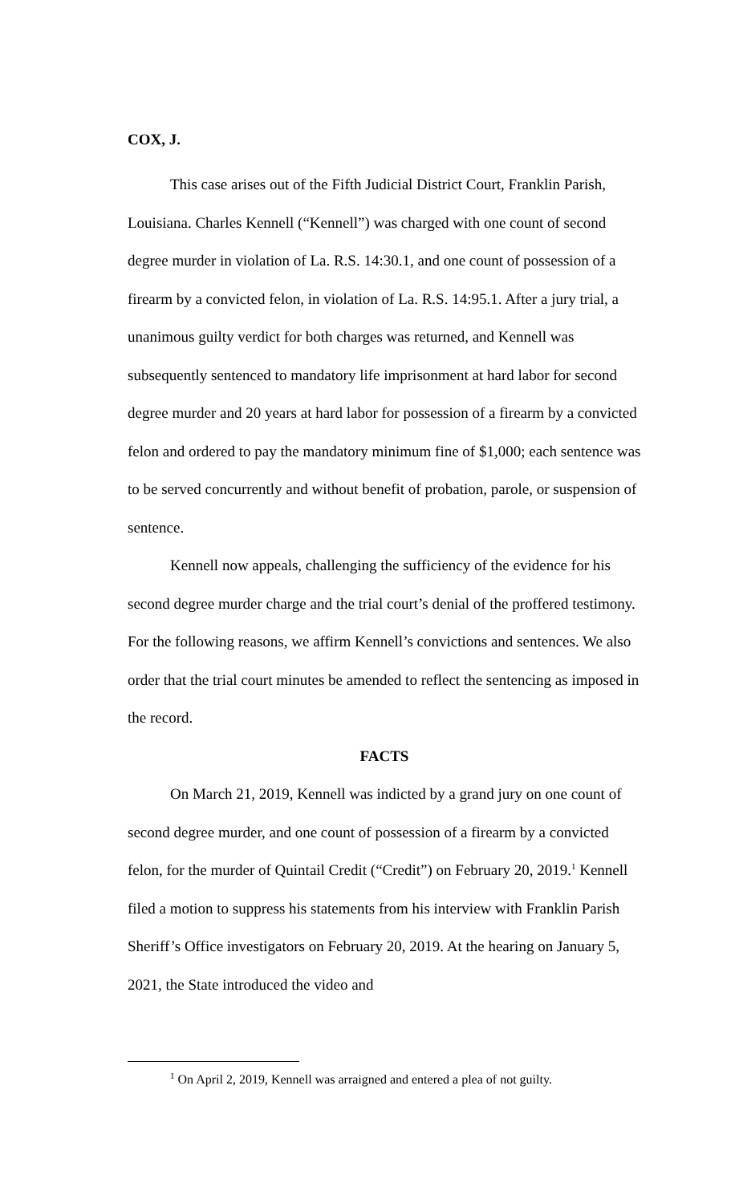COX, J.
This case arises out of the Fifth Judicial District Court, Franklin Parish, Louisiana. Charles Kennell (“Kennell”) was charged with one count of second degree murder in violation of La. R.S. 14:30.1, and one count of possession of a firearm by a convicted felon, in violation of La. R.S. 14:95.1. After a jury trial, a unanimous guilty verdict for both charges was returned, and Kennell was subsequently sentenced to mandatory life imprisonment at hard labor for second degree murder and 20 years at hard labor for possession of a firearm by a convicted felon and ordered to pay the mandatory minimum fine of $1,000; each sentence was to be served concurrently and without benefit of probation, parole, or suspension of sentence.
Kennell now appeals, challenging the sufficiency of the evidence for his second degree murder charge and the trial court’s denial of the proffered testimony. For the following reasons, we affirm Kennell’s convictions and sentences. We also order that the trial court minutes be amended to reflect the sentencing as imposed in the record.
FACTS
On March 21, 2019, Kennell was indicted by a grand jury on one count of second degree murder, and one count of possession of a firearm by a convicted felon, for the murder of Quintail Credit (“Credit”) on February 20, 2019.<sup>1</sup> Kennell filed a motion to suppress his statements from his interview with Franklin Parish Sheriff’s Office investigators on February 20, 2019. At the hearing on January 5, 2021, the State introduced the video and
<sup>1</sup> On April 2, 2019, Kennell was arraigned and entered a plea of not guilty.